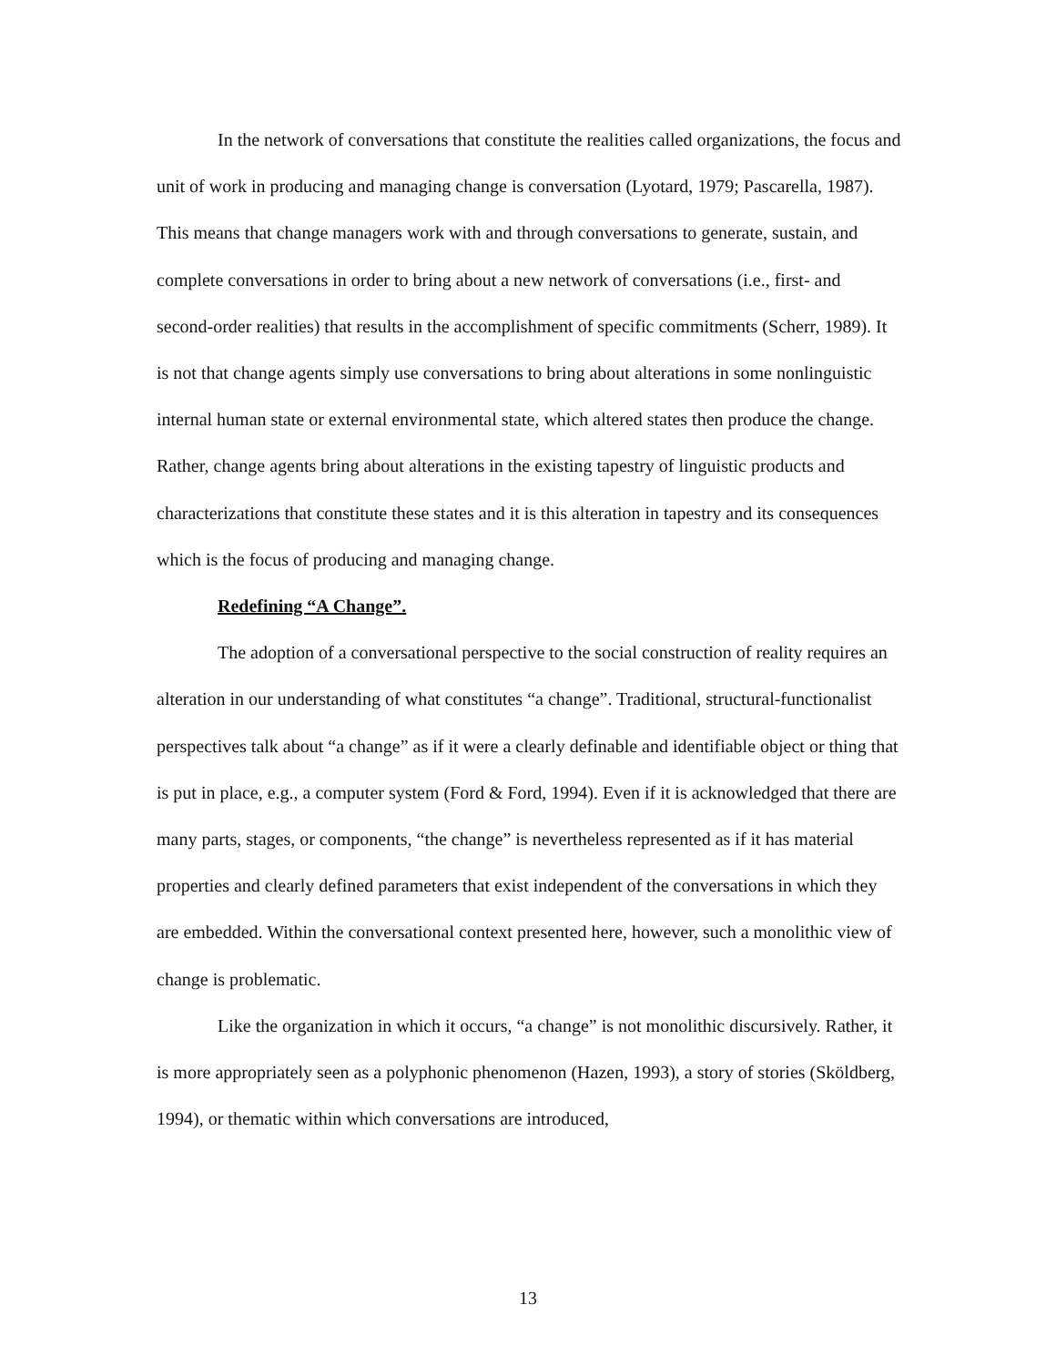In the network of conversations that constitute the realities called organizations, the focus and unit of work in producing and managing change is conversation (Lyotard, 1979; Pascarella, 1987). This means that change managers work with and through conversations to generate, sustain, and complete conversations in order to bring about a new network of conversations (i.e., first- and second-order realities) that results in the accomplishment of specific commitments (Scherr, 1989). It is not that change agents simply use conversations to bring about alterations in some nonlinguistic internal human state or external environmental state, which altered states then produce the change. Rather, change agents bring about alterations in the existing tapestry of linguistic products and characterizations that constitute these states and it is this alteration in tapestry and its consequences which is the focus of producing and managing change.
Redefining “A Change”.
The adoption of a conversational perspective to the social construction of reality requires an alteration in our understanding of what constitutes “a change”. Traditional, structural-functionalist perspectives talk about “a change” as if it were a clearly definable and identifiable object or thing that is put in place, e.g., a computer system (Ford & Ford, 1994). Even if it is acknowledged that there are many parts, stages, or components, “the change” is nevertheless represented as if it has material properties and clearly defined parameters that exist independent of the conversations in which they are embedded. Within the conversational context presented here, however, such a monolithic view of change is problematic.
Like the organization in which it occurs, “a change” is not monolithic discursively. Rather, it is more appropriately seen as a polyphonic phenomenon (Hazen, 1993), a story of stories (Sköldberg, 1994), or thematic within which conversations are introduced,
13